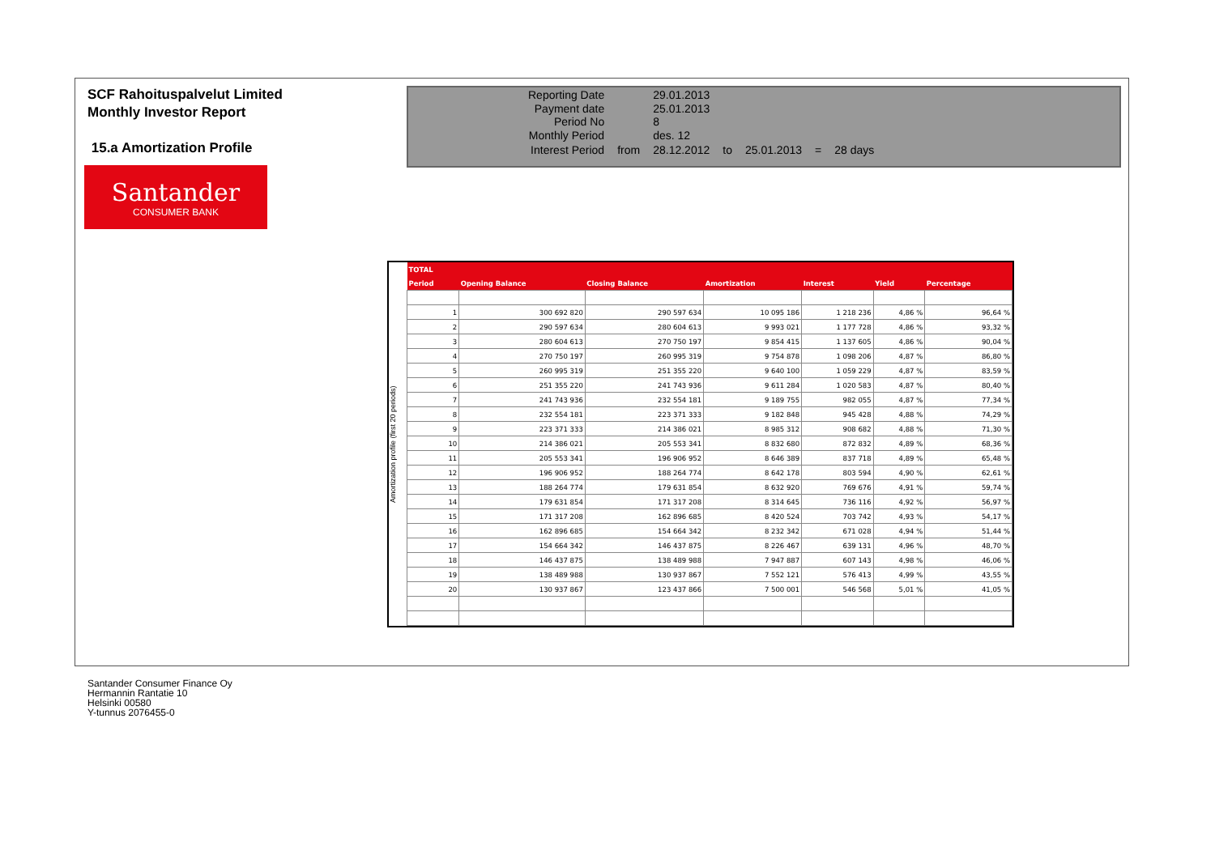SCF Rahoituspalvelut Limited
Monthly Investor Report
15.a Amortization Profile
Santander
CONSUMER BANK
| Reporting Date | | 29.01.2013 | | | | |
| Payment date Period No | | 25.01.2013 8 | | | | |
| Monthly Period | | des. 12 | | | | |
| Interest Period | from | 28.12.2012 | to | 25.01.2013 | = | 28 days |
Amortization profile (first 20 periods)
| TOTAL | | | | | | |
| --- | --- | --- | --- | --- | --- | --- |
| Period | Opening Balance | Closing Balance | Amortization | Interest | Yield | Percentage |
| 1 | 300 692 820 | 290 597 634 | 10 095 186 | 1 218 236 | 4,86 % | 96,64 % |
| 2 | 290 597 634 | 280 604 613 | 9 993 021 | 1 177 728 | 4,86 % | 93,32 % |
| 3 | 280 604 613 | 270 750 197 | 9 854 415 | 1 137 605 | 4,86 % | 90,04 % |
| 4 | 270 750 197 | 260 995 319 | 9 754 878 | 1 098 206 | 4,87 % | 86,80 % |
| 5 | 260 995 319 | 251 355 220 | 9 640 100 | 1 059 229 | 4,87 % | 83,59 % |
| 6 | 251 355 220 | 241 743 936 | 9 611 284 | 1 020 583 | 4,87 % | 80,40 % |
| 7 | 241 743 936 | 232 554 181 | 9 189 755 | 982 055 | 4,87 % | 77,34 % |
| 8 | 232 554 181 | 223 371 333 | 9 182 848 | 945 428 | 4,88 % | 74,29 % |
| 9 | 223 371 333 | 214 386 021 | 8 985 312 | 908 682 | 4,88 % | 71,30 % |
| 10 | 214 386 021 | 205 553 341 | 8 832 680 | 872 832 | 4,89 % | 68,36 % |
| 11 | 205 553 341 | 196 906 952 | 8 646 389 | 837 718 | 4,89 % | 65,48 % |
| 12 | 196 906 952 | 188 264 774 | 8 642 178 | 803 594 | 4,90 % | 62,61 % |
| 13 | 188 264 774 | 179 631 854 | 8 632 920 | 769 676 | 4,91 % | 59,74 % |
| 14 | 179 631 854 | 171 317 208 | 8 314 645 | 736 116 | 4,92 % | 56,97 % |
| 15 | 171 317 208 | 162 896 685 | 8 420 524 | 703 742 | 4,93 % | 54,17 % |
| 16 | 162 896 685 | 154 664 342 | 8 232 342 | 671 028 | 4,94 % | 51,44 % |
| 17 | 154 664 342 | 146 437 875 | 8 226 467 | 639 131 | 4,96 % | 48,70 % |
| 18 | 146 437 875 | 138 489 988 | 7 947 887 | 607 143 | 4,98 % | 46,06 % |
| 19 | 138 489 988 | 130 937 867 | 7 552 121 | 576 413 | 4,99 % | 43,55 % |
| 20 | 130 937 867 | 123 437 866 | 7 500 001 | 546 568 | 5,01 % | 41,05 % |
Santander Consumer Finance Oy
Hermannin Rantatie 10
Helsinki 00580
Y-tunnus 2076455-0